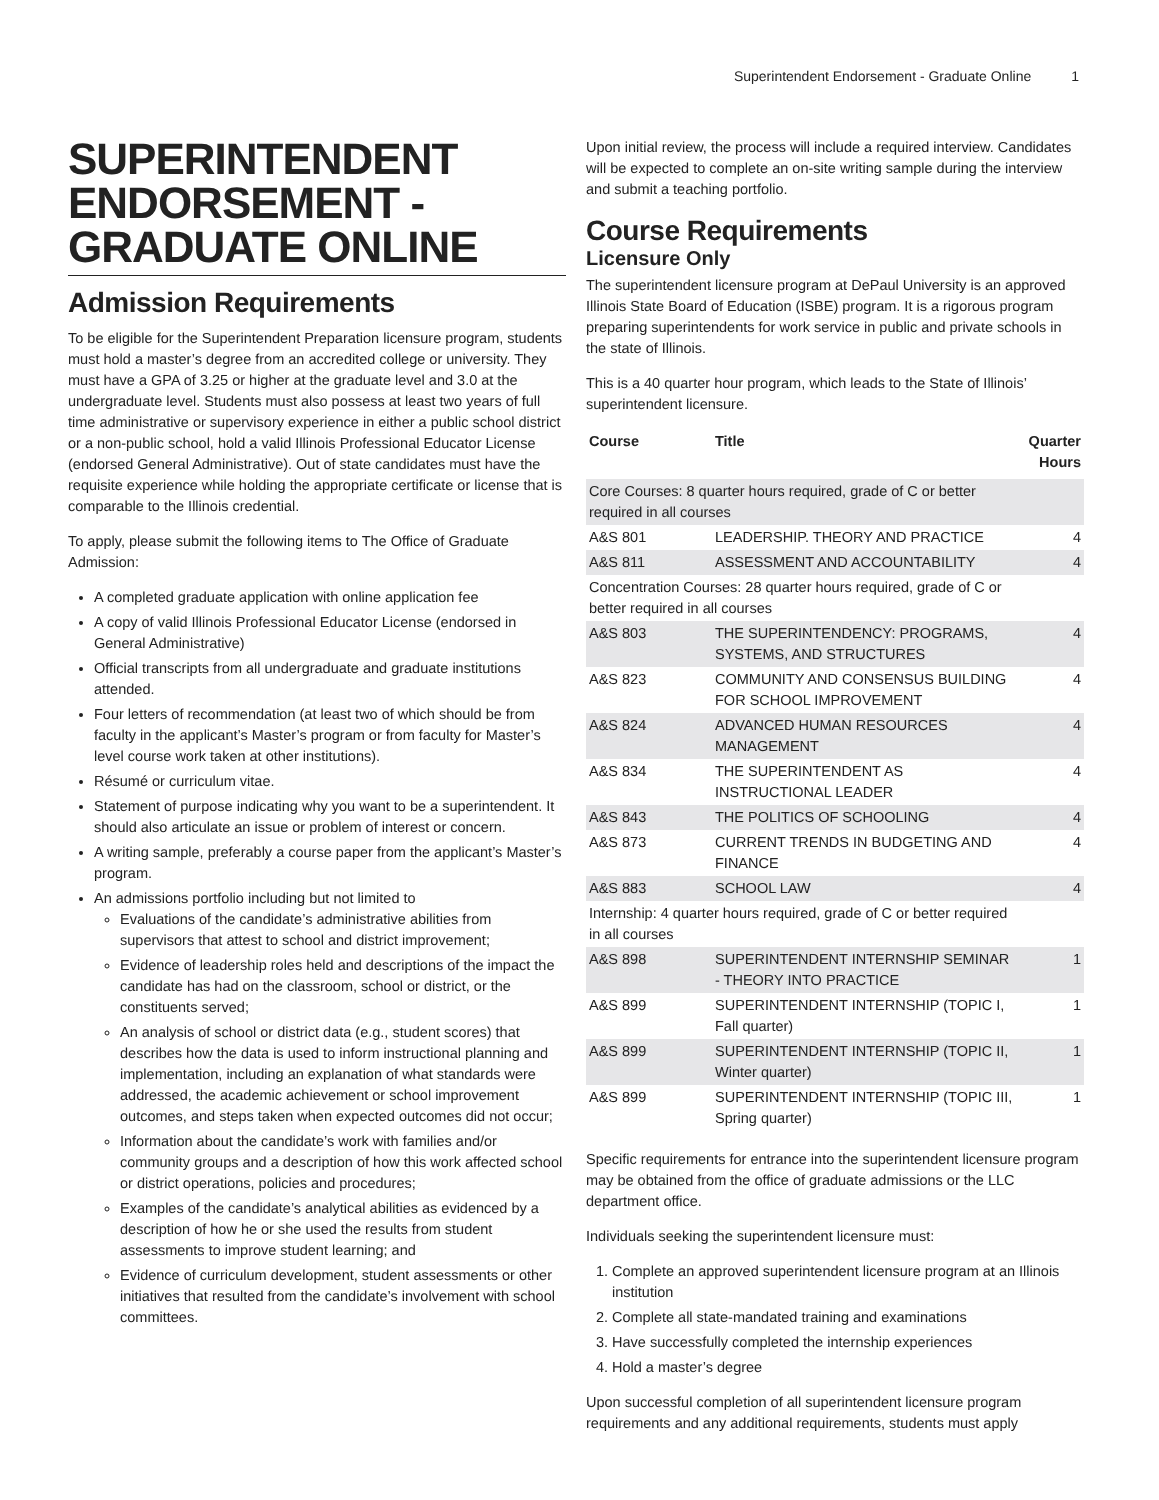Superintendent Endorsement - Graduate Online 1
SUPERINTENDENT ENDORSEMENT - GRADUATE ONLINE
Admission Requirements
To be eligible for the Superintendent Preparation licensure program, students must hold a master’s degree from an accredited college or university. They must have a GPA of 3.25 or higher at the graduate level and 3.0 at the undergraduate level. Students must also possess at least two years of full time administrative or supervisory experience in either a public school district or a non-public school, hold a valid Illinois Professional Educator License (endorsed General Administrative). Out of state candidates must have the requisite experience while holding the appropriate certificate or license that is comparable to the Illinois credential.
To apply, please submit the following items to The Office of Graduate Admission:
A completed graduate application with online application fee
A copy of valid Illinois Professional Educator License (endorsed in General Administrative)
Official transcripts from all undergraduate and graduate institutions attended.
Four letters of recommendation (at least two of which should be from faculty in the applicant’s Master’s program or from faculty for Master’s level course work taken at other institutions).
Résumé or curriculum vitae.
Statement of purpose indicating why you want to be a superintendent. It should also articulate an issue or problem of interest or concern.
A writing sample, preferably a course paper from the applicant’s Master’s program.
An admissions portfolio including but not limited to
Evaluations of the candidate’s administrative abilities from supervisors that attest to school and district improvement;
Evidence of leadership roles held and descriptions of the impact the candidate has had on the classroom, school or district, or the constituents served;
An analysis of school or district data (e.g., student scores) that describes how the data is used to inform instructional planning and implementation, including an explanation of what standards were addressed, the academic achievement or school improvement outcomes, and steps taken when expected outcomes did not occur;
Information about the candidate’s work with families and/or community groups and a description of how this work affected school or district operations, policies and procedures;
Examples of the candidate’s analytical abilities as evidenced by a description of how he or she used the results from student assessments to improve student learning; and
Evidence of curriculum development, student assessments or other initiatives that resulted from the candidate’s involvement with school committees.
Upon initial review, the process will include a required interview. Candidates will be expected to complete an on-site writing sample during the interview and submit a teaching portfolio.
Course Requirements
Licensure Only
The superintendent licensure program at DePaul University is an approved Illinois State Board of Education (ISBE) program. It is a rigorous program preparing superintendents for work service in public and private schools in the state of Illinois.
This is a 40 quarter hour program, which leads to the State of Illinois’ superintendent licensure.
| Course | Title | Quarter Hours |
| --- | --- | --- |
| Core Courses: 8 quarter hours required, grade of C or better required in all courses | | |
| A&S 801 | LEADERSHIP. THEORY AND PRACTICE | 4 |
| A&S 811 | ASSESSMENT AND ACCOUNTABILITY | 4 |
| Concentration Courses: 28 quarter hours required, grade of C or better required in all courses | | |
| A&S 803 | THE SUPERINTENDENCY: PROGRAMS, SYSTEMS, AND STRUCTURES | 4 |
| A&S 823 | COMMUNITY AND CONSENSUS BUILDING FOR SCHOOL IMPROVEMENT | 4 |
| A&S 824 | ADVANCED HUMAN RESOURCES MANAGEMENT | 4 |
| A&S 834 | THE SUPERINTENDENT AS INSTRUCTIONAL LEADER | 4 |
| A&S 843 | THE POLITICS OF SCHOOLING | 4 |
| A&S 873 | CURRENT TRENDS IN BUDGETING AND FINANCE | 4 |
| A&S 883 | SCHOOL LAW | 4 |
| Internship: 4 quarter hours required, grade of C or better required in all courses | | |
| A&S 898 | SUPERINTENDENT INTERNSHIP SEMINAR - THEORY INTO PRACTICE | 1 |
| A&S 899 | SUPERINTENDENT INTERNSHIP (TOPIC I, Fall quarter) | 1 |
| A&S 899 | SUPERINTENDENT INTERNSHIP (TOPIC II, Winter quarter) | 1 |
| A&S 899 | SUPERINTENDENT INTERNSHIP (TOPIC III, Spring quarter) | 1 |
Specific requirements for entrance into the superintendent licensure program may be obtained from the office of graduate admissions or the LLC department office.
Individuals seeking the superintendent licensure must:
1. Complete an approved superintendent licensure program at an Illinois institution
2. Complete all state-mandated training and examinations
3. Have successfully completed the internship experiences
4. Hold a master’s degree
Upon successful completion of all superintendent licensure program requirements and any additional requirements, students must apply